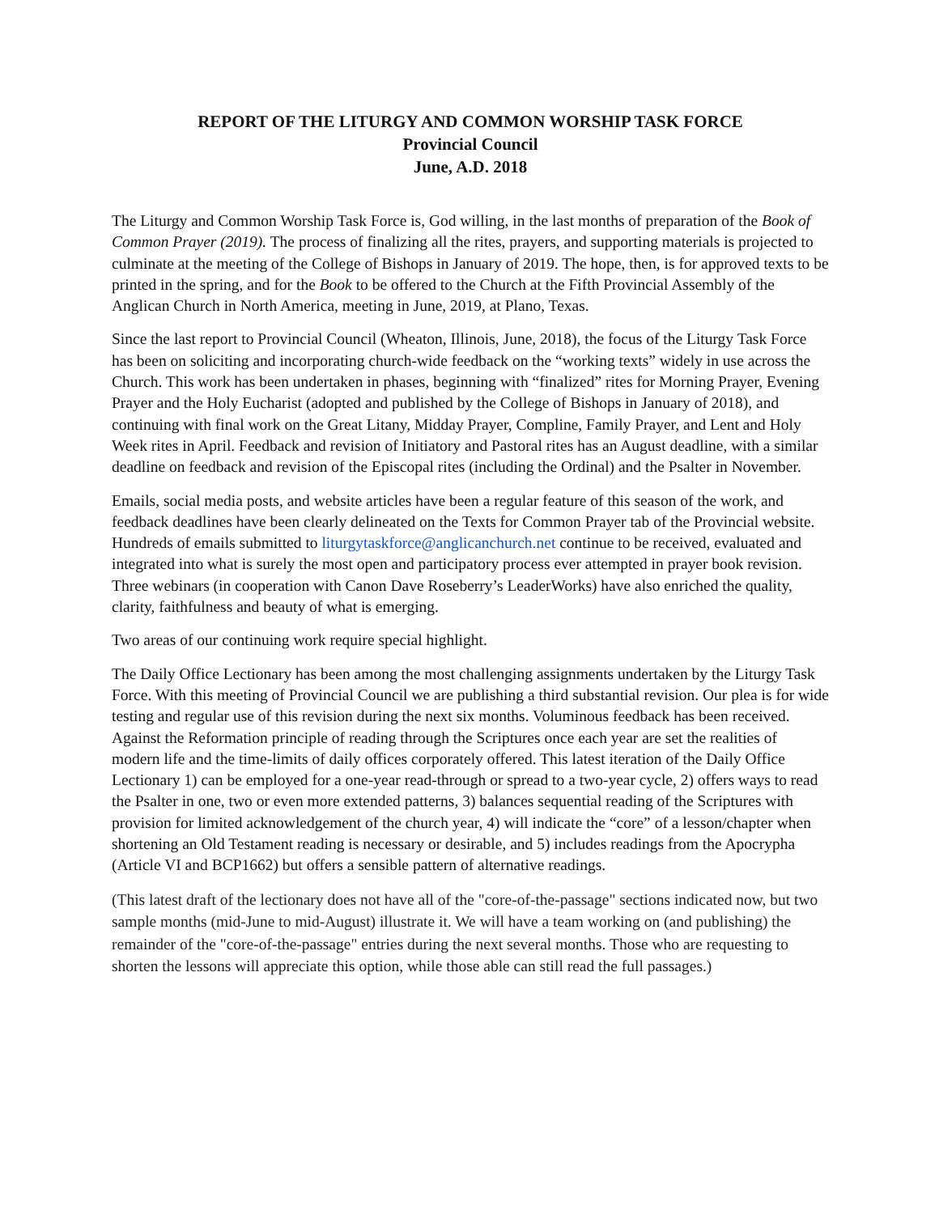REPORT OF THE LITURGY AND COMMON WORSHIP TASK FORCE
Provincial Council
June, A.D. 2018
The Liturgy and Common Worship Task Force is, God willing, in the last months of preparation of the Book of Common Prayer (2019). The process of finalizing all the rites, prayers, and supporting materials is projected to culminate at the meeting of the College of Bishops in January of 2019. The hope, then, is for approved texts to be printed in the spring, and for the Book to be offered to the Church at the Fifth Provincial Assembly of the Anglican Church in North America, meeting in June, 2019, at Plano, Texas.
Since the last report to Provincial Council (Wheaton, Illinois, June, 2018), the focus of the Liturgy Task Force has been on soliciting and incorporating church-wide feedback on the “working texts” widely in use across the Church. This work has been undertaken in phases, beginning with “finalized” rites for Morning Prayer, Evening Prayer and the Holy Eucharist (adopted and published by the College of Bishops in January of 2018), and continuing with final work on the Great Litany, Midday Prayer, Compline, Family Prayer, and Lent and Holy Week rites in April. Feedback and revision of Initiatory and Pastoral rites has an August deadline, with a similar deadline on feedback and revision of the Episcopal rites (including the Ordinal) and the Psalter in November.
Emails, social media posts, and website articles have been a regular feature of this season of the work, and feedback deadlines have been clearly delineated on the Texts for Common Prayer tab of the Provincial website. Hundreds of emails submitted to liturgytaskforce@anglicanchurch.net continue to be received, evaluated and integrated into what is surely the most open and participatory process ever attempted in prayer book revision. Three webinars (in cooperation with Canon Dave Roseberry’s LeaderWorks) have also enriched the quality, clarity, faithfulness and beauty of what is emerging.
Two areas of our continuing work require special highlight.
The Daily Office Lectionary has been among the most challenging assignments undertaken by the Liturgy Task Force. With this meeting of Provincial Council we are publishing a third substantial revision. Our plea is for wide testing and regular use of this revision during the next six months. Voluminous feedback has been received. Against the Reformation principle of reading through the Scriptures once each year are set the realities of modern life and the time-limits of daily offices corporately offered. This latest iteration of the Daily Office Lectionary 1) can be employed for a one-year read-through or spread to a two-year cycle, 2) offers ways to read the Psalter in one, two or even more extended patterns, 3) balances sequential reading of the Scriptures with provision for limited acknowledgement of the church year, 4) will indicate the “core” of a lesson/chapter when shortening an Old Testament reading is necessary or desirable, and 5) includes readings from the Apocrypha (Article VI and BCP1662) but offers a sensible pattern of alternative readings.
(This latest draft of the lectionary does not have all of the "core-of-the-passage" sections indicated now, but two sample months (mid-June to mid-August) illustrate it. We will have a team working on (and publishing) the remainder of the "core-of-the-passage" entries during the next several months. Those who are requesting to shorten the lessons will appreciate this option, while those able can still read the full passages.)